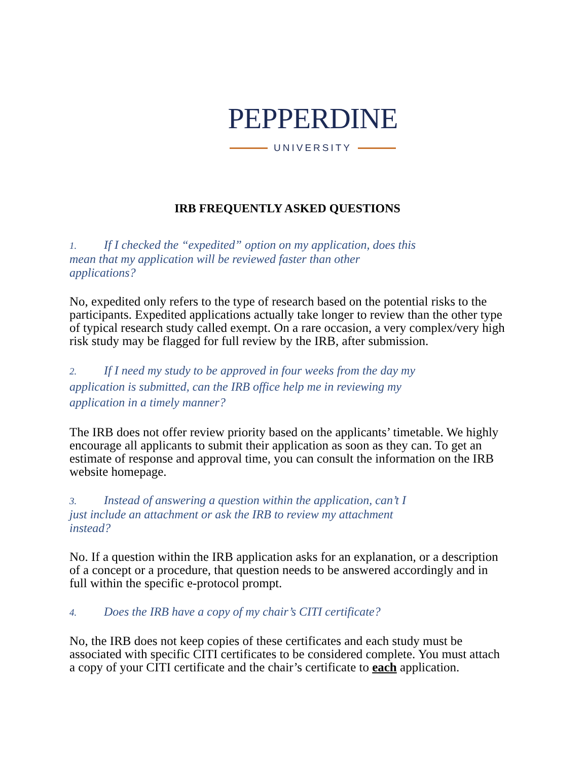PEPPERDINE
UNIVERSITY
IRB FREQUENTLY ASKED QUESTIONS
1. If I checked the “expedited” option on my application, does this
mean that my application will be reviewed faster than other
applications?
No, expedited only refers to the type of research based on the potential risks to the participants. Expedited applications actually take longer to review than the other type of typical research study called exempt. On a rare occasion, a very complex/very high risk study may be flagged for full review by the IRB, after submission.
2. If I need my study to be approved in four weeks from the day my
application is submitted, can the IRB office help me in reviewing my
application in a timely manner?
The IRB does not offer review priority based on the applicants’ timetable. We highly encourage all applicants to submit their application as soon as they can. To get an estimate of response and approval time, you can consult the information on the IRB website homepage.
3. Instead of answering a question within the application, can’t I
just include an attachment or ask the IRB to review my attachment
instead?
No. If a question within the IRB application asks for an explanation, or a description of a concept or a procedure, that question needs to be answered accordingly and in full within the specific e-protocol prompt.
4. Does the IRB have a copy of my chair’s CITI certificate?
No, the IRB does not keep copies of these certificates and each study must be associated with specific CITI certificates to be considered complete. You must attach a copy of your CITI certificate and the chair’s certificate to each application.